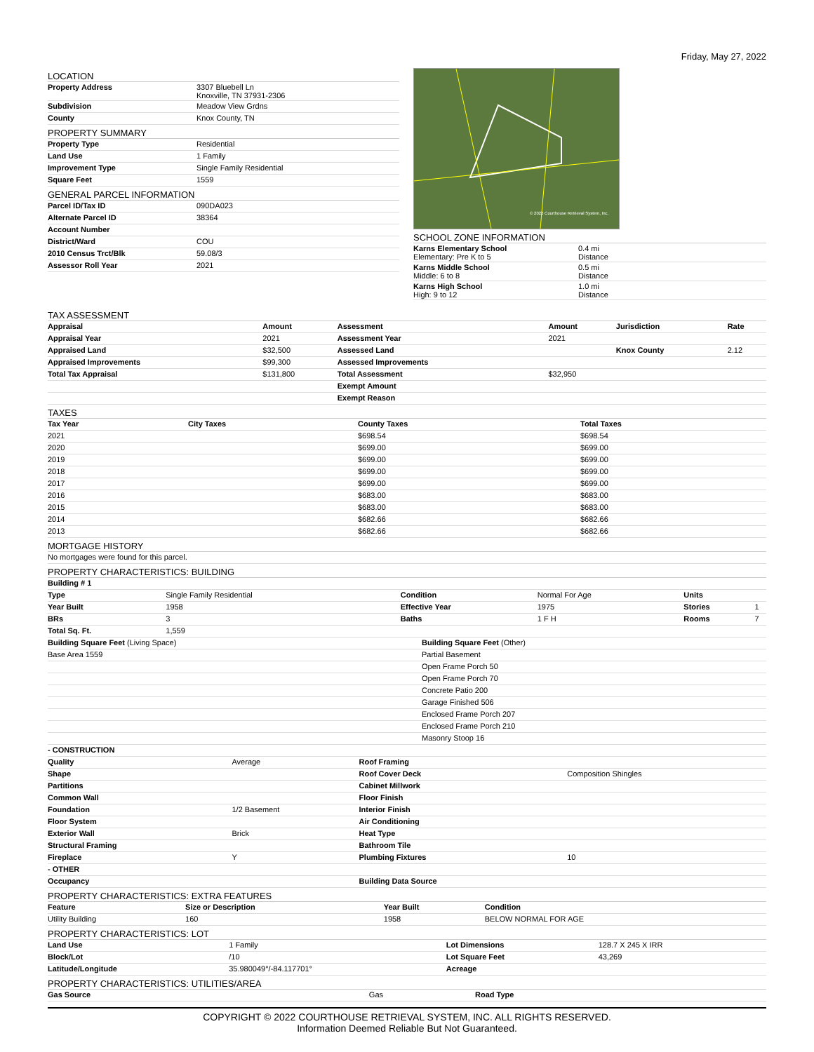Friday, May 27, 2022
LOCATION
| Property Address | 3307 Bluebell Ln Knoxville, TN 37931-2306 |
| Subdivision | Meadow View Grdns |
| County | Knox County, TN |
PROPERTY SUMMARY
| Property Type | Residential |
| Land Use | 1 Family |
| Improvement Type | Single Family Residential |
| Square Feet | 1559 |
GENERAL PARCEL INFORMATION
| Parcel ID/Tax ID | 090DA023 |
| Alternate Parcel ID | 38364 |
| Account Number | |
| District/Ward | COU |
| 2010 Census Trct/Blk | 59.08/3 |
| Assessor Roll Year | 2021 |
© 2022 Courthouse Retrieval System, Inc.
SCHOOL ZONE INFORMATION
| Karns Elementary School Elementary: Pre K to 5 | 0.4 mi Distance |
| Karns Middle School Middle: 6 to 8 | 0.5 mi Distance |
| Karns High School High: 9 to 12 | 1.0 mi Distance |
TAX ASSESSMENT
| Appraisal | Amount | Assessment | Amount | Jurisdiction | Rate |
| --- | --- | --- | --- | --- | --- |
| Appraisal Year | 2021 | Assessment Year | 2021 | | |
| Appraised Land | $32,500 | Assessed Land | | Knox County | 2.12 |
| Appraised Improvements | $99,300 | Assessed Improvements | | | |
| Total Tax Appraisal | $131,800 | Total Assessment | $32,950 | | |
| | | Exempt Amount | | | |
| | | Exempt Reason | | | |
TAXES
| Tax Year | City Taxes | County Taxes | Total Taxes |
| --- | --- | --- | --- |
| 2021 | | $698.54 | $698.54 |
| 2020 | | $699.00 | $699.00 |
| 2019 | | $699.00 | $699.00 |
| 2018 | | $699.00 | $699.00 |
| 2017 | | $699.00 | $699.00 |
| 2016 | | $683.00 | $683.00 |
| 2015 | | $683.00 | $683.00 |
| 2014 | | $682.66 | $682.66 |
| 2013 | | $682.66 | $682.66 |
MORTGAGE HISTORY
| No mortgages were found for this parcel. |
PROPERTY CHARACTERISTICS: BUILDING
| Building # 1 | | | | | |
| --- | --- | --- | --- | --- | --- |
| Type | Single Family Residential | Condition | Normal For Age | Units | |
| Year Built | 1958 | Effective Year | 1975 | Stories | 1 |
| BRs | 3 | Baths | 1 F H | Rooms | 7 |
| Total Sq. Ft. | 1,559 | | | | |
| Building Square Feet (Living Space) | Building Square Feet (Other) |
| Base Area 1559 | Partial Basement |
| | Open Frame Porch 50 |
| | Open Frame Porch 70 |
| | Concrete Patio 200 |
| | Garage Finished 506 |
| | Enclosed Frame Porch 207 |
| | Enclosed Frame Porch 210 |
| | Masonry Stoop 16 |
| - CONSTRUCTION | | | |
| --- | --- | --- | --- |
| Quality | Average | Roof Framing | |
| Shape | | Roof Cover Deck | Composition Shingles |
| Partitions | | Cabinet Millwork | |
| Common Wall | | Floor Finish | |
| Foundation | 1/2 Basement | Interior Finish | |
| Floor System | | Air Conditioning | |
| Exterior Wall | Brick | Heat Type | |
| Structural Framing | | Bathroom Tile | |
| Fireplace | Y | Plumbing Fixtures | 10 |
| - OTHER | | | |
| Occupancy | | Building Data Source | |
PROPERTY CHARACTERISTICS: EXTRA FEATURES
| Feature | Size or Description | Year Built | Condition |
| --- | --- | --- | --- |
| Utility Building | 160 | 1958 | BELOW NORMAL FOR AGE |
PROPERTY CHARACTERISTICS: LOT
| Land Use | 1 Family | Lot Dimensions | 128.7 X 245 X IRR |
| Block/Lot | /10 | Lot Square Feet | 43,269 |
| Latitude/Longitude | 35.980049°/-84.117701° | Acreage | |
PROPERTY CHARACTERISTICS: UTILITIES/AREA
| Gas Source | Gas | Road Type | |
COPYRIGHT © 2022 COURTHOUSE RETRIEVAL SYSTEM, INC. ALL RIGHTS RESERVED.
Information Deemed Reliable But Not Guaranteed.